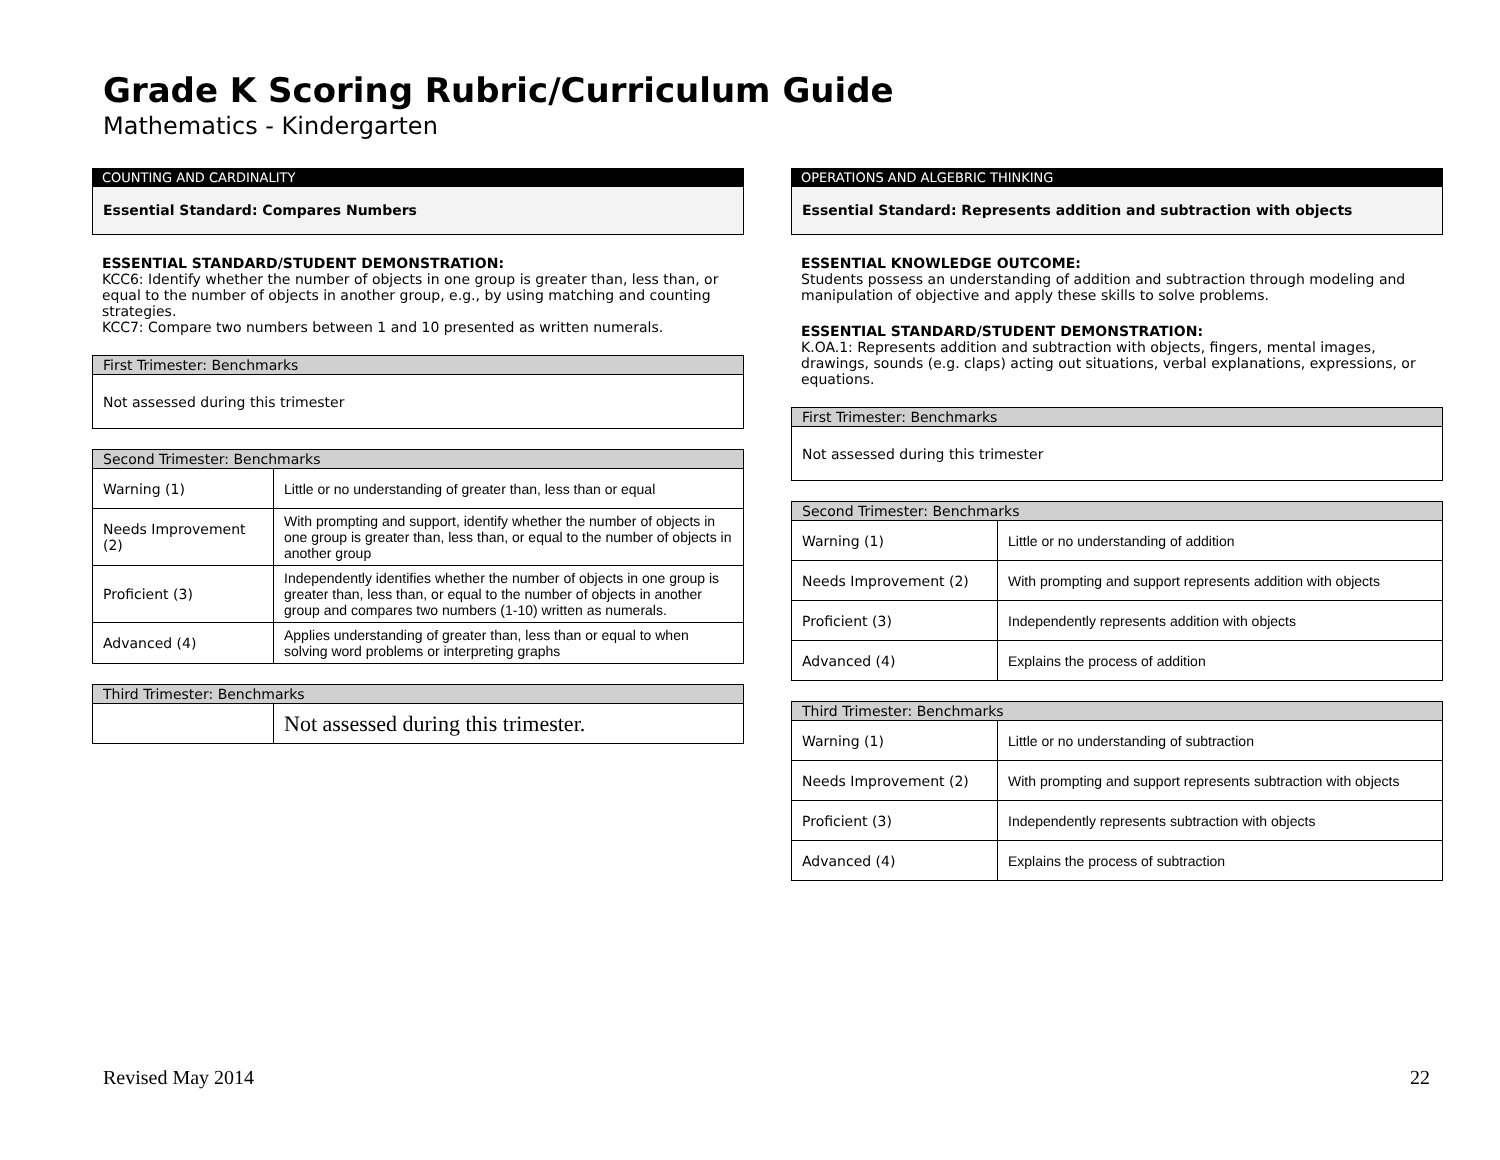Grade K Scoring Rubric/Curriculum Guide
Mathematics - Kindergarten
COUNTING AND CARDINALITY
Essential Standard: Compares Numbers
ESSENTIAL STANDARD/STUDENT DEMONSTRATION:
KCC6: Identify whether the number of objects in one group is greater than, less than, or equal to the number of objects in another group, e.g., by using matching and counting strategies.
KCC7: Compare two numbers between 1 and 10 presented as written numerals.
| First Trimester: Benchmarks |
| --- |
| Not assessed during this trimester |
| Second Trimester: Benchmarks | |
| --- | --- |
| Warning (1) | Little or no understanding of greater than, less than or equal |
| Needs Improvement (2) | With prompting and support, identify whether the number of objects in one group is greater than, less than, or equal to the number of objects in another group |
| Proficient (3) | Independently identifies whether the number of objects in one group is greater than, less than, or equal to the number of objects in another group and compares two numbers (1-10) written as numerals. |
| Advanced (4) | Applies understanding of greater than, less than or equal to when solving word problems or interpreting graphs |
| Third Trimester: Benchmarks | |
| --- | --- |
| | Not assessed during this trimester. |
OPERATIONS AND ALGEBRIC THINKING
Essential Standard: Represents addition and subtraction with objects
ESSENTIAL KNOWLEDGE OUTCOME:
Students possess an understanding of addition and subtraction through modeling and manipulation of objective and apply these skills to solve problems.
ESSENTIAL STANDARD/STUDENT DEMONSTRATION:
K.OA.1: Represents addition and subtraction with objects, fingers, mental images, drawings, sounds (e.g. claps) acting out situations, verbal explanations, expressions, or equations.
| First Trimester: Benchmarks |
| --- |
| Not assessed during this trimester |
| Second Trimester: Benchmarks | |
| --- | --- |
| Warning (1) | Little or no understanding of addition |
| Needs Improvement (2) | With prompting and support represents addition with objects |
| Proficient (3) | Independently represents addition with objects |
| Advanced (4) | Explains the process of addition |
| Third Trimester: Benchmarks | |
| --- | --- |
| Warning (1) | Little or no understanding of subtraction |
| Needs Improvement (2) | With prompting and support represents subtraction with objects |
| Proficient (3) | Independently represents subtraction with objects |
| Advanced (4) | Explains the process of subtraction |
Revised May 2014 22